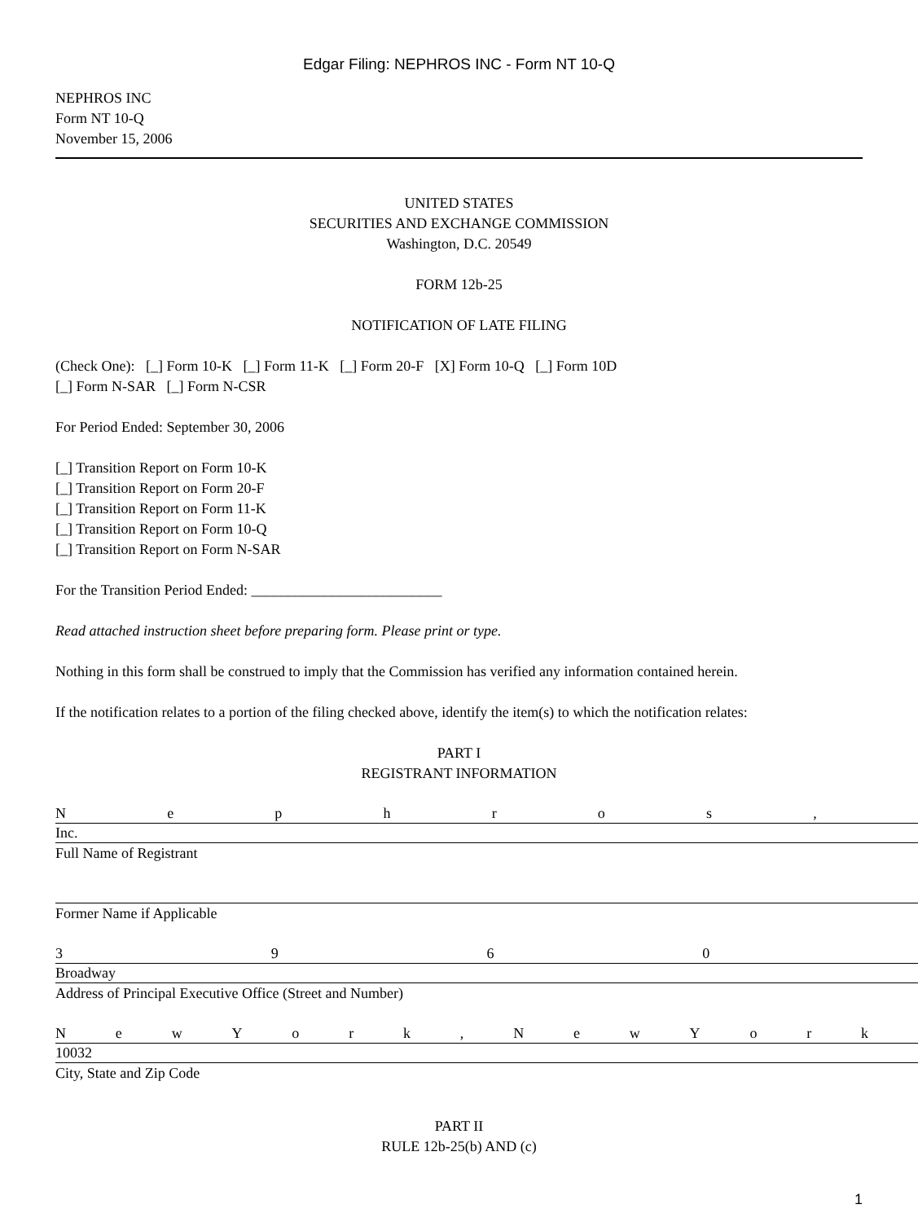Edgar Filing: NEPHROS INC - Form NT 10-Q
NEPHROS INC
Form NT 10-Q
November 15, 2006
UNITED STATES
SECURITIES AND EXCHANGE COMMISSION
Washington, D.C. 20549
FORM 12b-25
NOTIFICATION OF LATE FILING
(Check One): [_] Form 10-K [_] Form 11-K [_] Form 20-F [X] Form 10-Q [_] Form 10D
[_] Form N-SAR [_] Form N-CSR
For Period Ended: September 30, 2006
[_] Transition Report on Form 10-K
[_] Transition Report on Form 20-F
[_] Transition Report on Form 11-K
[_] Transition Report on Form 10-Q
[_] Transition Report on Form N-SAR
For the Transition Period Ended: __________________________
Read attached instruction sheet before preparing form. Please print or type.
Nothing in this form shall be construed to imply that the Commission has verified any information contained herein.
If the notification relates to a portion of the filing checked above, identify the item(s) to which the notification relates:
PART I
REGISTRANT INFORMATION
Nephros,
Inc.
Full Name of Registrant
Former Name if Applicable
3960
Broadway
Address of Principal Executive Office (Street and Number)
NewYork, NewYork
10032
City, State and Zip Code
PART II
RULE 12b-25(b) AND (c)
1